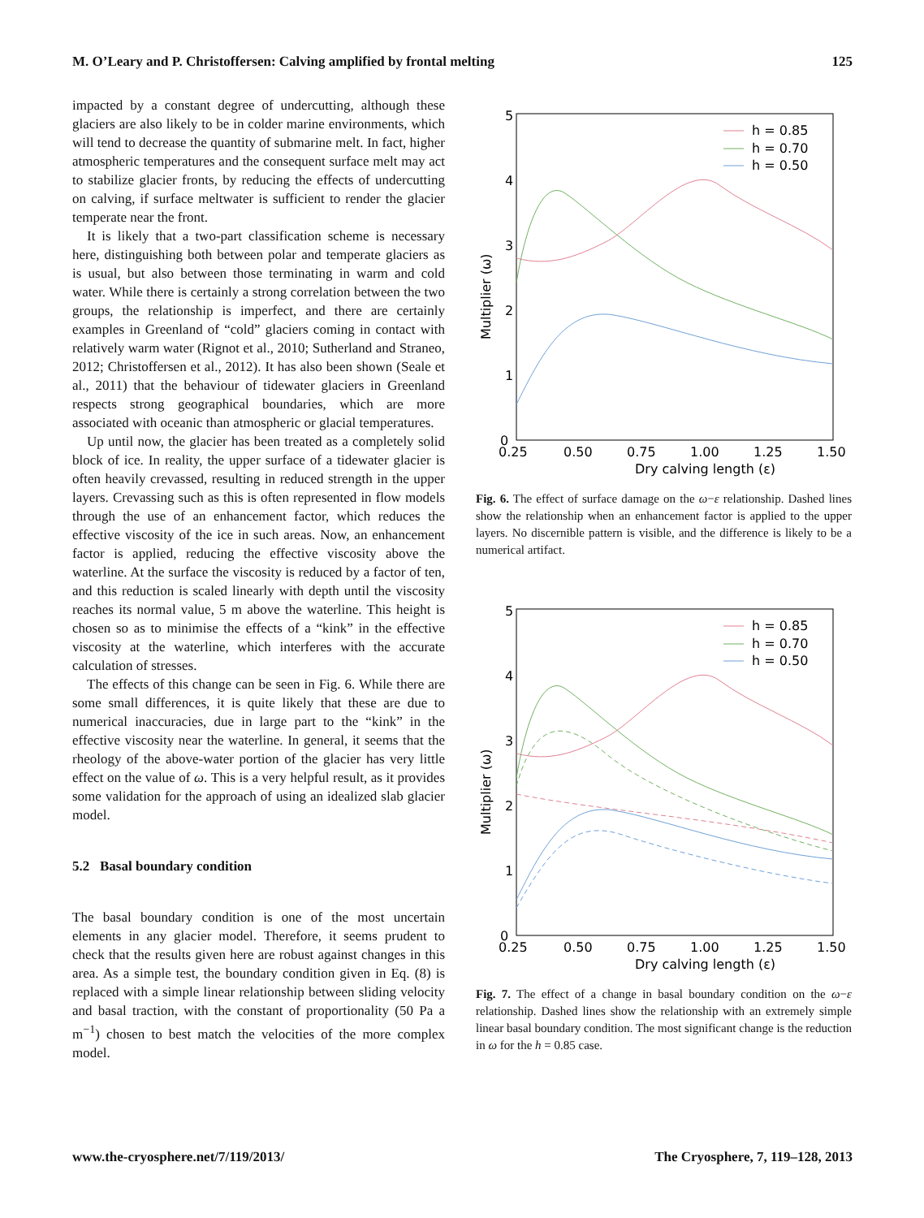M. O’Leary and P. Christoffersen: Calving amplified by frontal melting 125
impacted by a constant degree of undercutting, although these glaciers are also likely to be in colder marine environments, which will tend to decrease the quantity of submarine melt. In fact, higher atmospheric temperatures and the consequent surface melt may act to stabilize glacier fronts, by reducing the effects of undercutting on calving, if surface meltwater is sufficient to render the glacier temperate near the front.
It is likely that a two-part classification scheme is necessary here, distinguishing both between polar and temperate glaciers as is usual, but also between those terminating in warm and cold water. While there is certainly a strong correlation between the two groups, the relationship is imperfect, and there are certainly examples in Greenland of “cold” glaciers coming in contact with relatively warm water (Rignot et al., 2010; Sutherland and Straneo, 2012; Christoffersen et al., 2012). It has also been shown (Seale et al., 2011) that the behaviour of tidewater glaciers in Greenland respects strong geographical boundaries, which are more associated with oceanic than atmospheric or glacial temperatures.
Up until now, the glacier has been treated as a completely solid block of ice. In reality, the upper surface of a tidewater glacier is often heavily crevassed, resulting in reduced strength in the upper layers. Crevassing such as this is often represented in flow models through the use of an enhancement factor, which reduces the effective viscosity of the ice in such areas. Now, an enhancement factor is applied, reducing the effective viscosity above the waterline. At the surface the viscosity is reduced by a factor of ten, and this reduction is scaled linearly with depth until the viscosity reaches its normal value, 5 m above the waterline. This height is chosen so as to minimise the effects of a “kink” in the effective viscosity at the waterline, which interferes with the accurate calculation of stresses.
The effects of this change can be seen in Fig. 6. While there are some small differences, it is quite likely that these are due to numerical inaccuracies, due in large part to the “kink” in the effective viscosity near the waterline. In general, it seems that the rheology of the above-water portion of the glacier has very little effect on the value of ω. This is a very helpful result, as it provides some validation for the approach of using an idealized slab glacier model.
5.2 Basal boundary condition
The basal boundary condition is one of the most uncertain elements in any glacier model. Therefore, it seems prudent to check that the results given here are robust against changes in this area. As a simple test, the boundary condition given in Eq. (8) is replaced with a simple linear relationship between sliding velocity and basal traction, with the constant of proportionality (50 Pa a m<sup>−1</sup>) chosen to best match the velocities of the more complex model.
5
4
3
2
1
0
0.25
0.50
0.75
1.00
1.25
1.50
Dry calving length (ε)
Multiplier (ω)
h = 0.85
h = 0.70
h = 0.50
Fig. 6. The effect of surface damage on the ω−ε relationship. Dashed lines show the relationship when an enhancement factor is applied to the upper layers. No discernible pattern is visible, and the difference is likely to be a numerical artifact.
5
4
3
2
1
0
0.25
0.50
0.75
1.00
1.25
1.50
Dry calving length (ε)
Multiplier (ω)
h = 0.85
h = 0.70
h = 0.50
Fig. 7. The effect of a change in basal boundary condition on the ω−ε relationship. Dashed lines show the relationship with an extremely simple linear basal boundary condition. The most significant change is the reduction in ω for the h = 0.85 case.
www.the-cryosphere.net/7/119/2013/ The Cryosphere, 7, 119–128, 2013